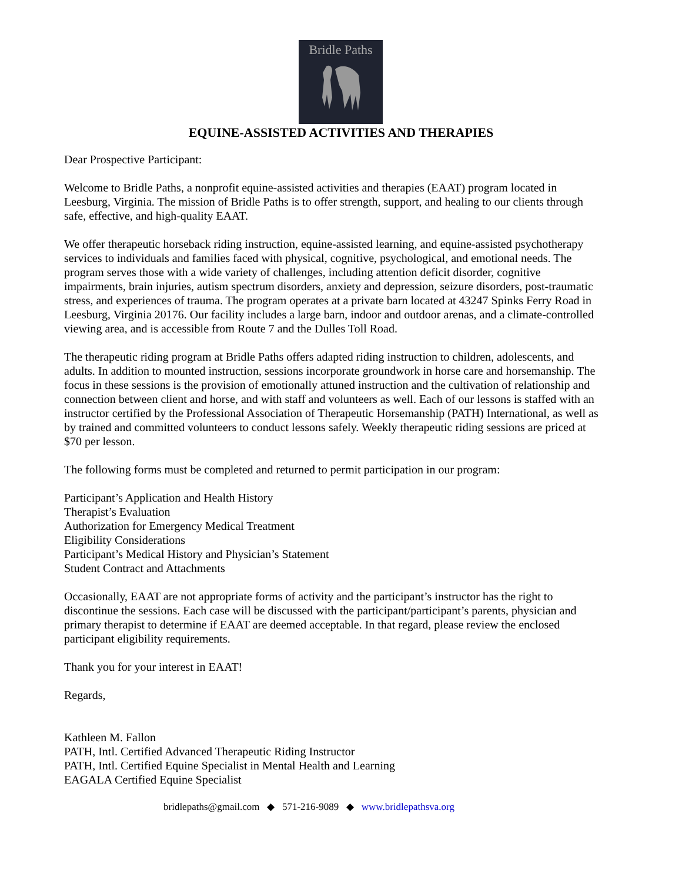Bridle Paths
EQUINE-ASSISTED ACTIVITIES AND THERAPIES
Dear Prospective Participant:
Welcome to Bridle Paths, a nonprofit equine-assisted activities and therapies (EAAT) program located in Leesburg, Virginia. The mission of Bridle Paths is to offer strength, support, and healing to our clients through safe, effective, and high-quality EAAT.
We offer therapeutic horseback riding instruction, equine-assisted learning, and equine-assisted psychotherapy services to individuals and families faced with physical, cognitive, psychological, and emotional needs. The program serves those with a wide variety of challenges, including attention deficit disorder, cognitive impairments, brain injuries, autism spectrum disorders, anxiety and depression, seizure disorders, post-traumatic stress, and experiences of trauma. The program operates at a private barn located at 43247 Spinks Ferry Road in Leesburg, Virginia 20176. Our facility includes a large barn, indoor and outdoor arenas, and a climate-controlled viewing area, and is accessible from Route 7 and the Dulles Toll Road.
The therapeutic riding program at Bridle Paths offers adapted riding instruction to children, adolescents, and adults. In addition to mounted instruction, sessions incorporate groundwork in horse care and horsemanship. The focus in these sessions is the provision of emotionally attuned instruction and the cultivation of relationship and connection between client and horse, and with staff and volunteers as well. Each of our lessons is staffed with an instructor certified by the Professional Association of Therapeutic Horsemanship (PATH) International, as well as by trained and committed volunteers to conduct lessons safely. Weekly therapeutic riding sessions are priced at $70 per lesson.
The following forms must be completed and returned to permit participation in our program:
Participant’s Application and Health History
Therapist’s Evaluation
Authorization for Emergency Medical Treatment
Eligibility Considerations
Participant’s Medical History and Physician’s Statement
Student Contract and Attachments
Occasionally, EAAT are not appropriate forms of activity and the participant’s instructor has the right to discontinue the sessions. Each case will be discussed with the participant/participant’s parents, physician and primary therapist to determine if EAAT are deemed acceptable. In that regard, please review the enclosed participant eligibility requirements.
Thank you for your interest in EAAT!
Regards,
Kathleen M. Fallon
PATH, Intl. Certified Advanced Therapeutic Riding Instructor
PATH, Intl. Certified Equine Specialist in Mental Health and Learning
EAGALA Certified Equine Specialist
bridlepaths@gmail.com ◆ 571-216-9089 ◆ www.bridlepathsva.org